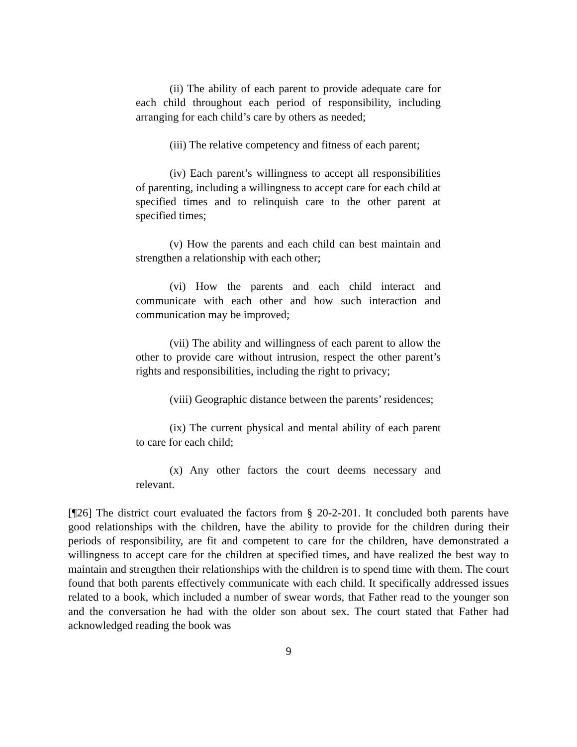(ii) The ability of each parent to provide adequate care for each child throughout each period of responsibility, including arranging for each child’s care by others as needed;
(iii) The relative competency and fitness of each parent;
(iv) Each parent’s willingness to accept all responsibilities of parenting, including a willingness to accept care for each child at specified times and to relinquish care to the other parent at specified times;
(v) How the parents and each child can best maintain and strengthen a relationship with each other;
(vi) How the parents and each child interact and communicate with each other and how such interaction and communication may be improved;
(vii) The ability and willingness of each parent to allow the other to provide care without intrusion, respect the other parent’s rights and responsibilities, including the right to privacy;
(viii) Geographic distance between the parents’ residences;
(ix) The current physical and mental ability of each parent to care for each child;
(x) Any other factors the court deems necessary and relevant.
[¶26] The district court evaluated the factors from § 20-2-201. It concluded both parents have good relationships with the children, have the ability to provide for the children during their periods of responsibility, are fit and competent to care for the children, have demonstrated a willingness to accept care for the children at specified times, and have realized the best way to maintain and strengthen their relationships with the children is to spend time with them. The court found that both parents effectively communicate with each child. It specifically addressed issues related to a book, which included a number of swear words, that Father read to the younger son and the conversation he had with the older son about sex. The court stated that Father had acknowledged reading the book was
9